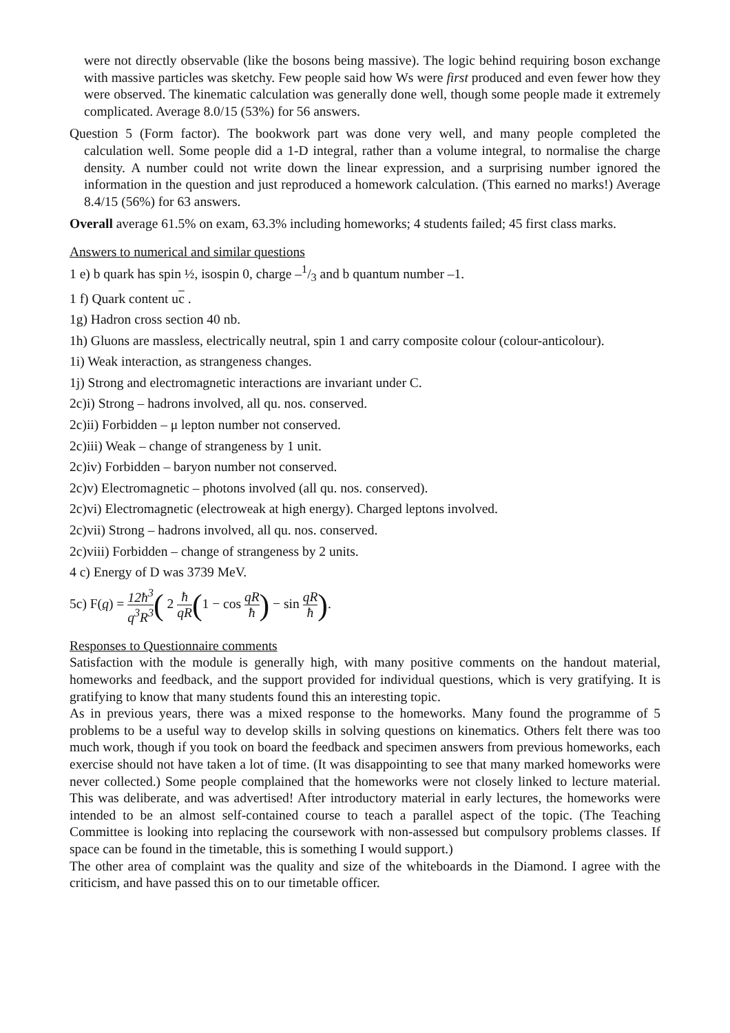were not directly observable (like the bosons being massive). The logic behind requiring boson exchange with massive particles was sketchy. Few people said how Ws were first produced and even fewer how they were observed. The kinematic calculation was generally done well, though some people made it extremely complicated. Average 8.0/15 (53%) for 56 answers.
Question 5 (Form factor). The bookwork part was done very well, and many people completed the calculation well. Some people did a 1-D integral, rather than a volume integral, to normalise the charge density. A number could not write down the linear expression, and a surprising number ignored the information in the question and just reproduced a homework calculation. (This earned no marks!) Average 8.4/15 (56%) for 63 answers.
Overall average 61.5% on exam, 63.3% including homeworks; 4 students failed; 45 first class marks.
Answers to numerical and similar questions
1 e) b quark has spin ½, isospin 0, charge –1/3 and b quantum number –1.
1 f) Quark content uc .
1g) Hadron cross section 40 nb.
1h) Gluons are massless, electrically neutral, spin 1 and carry composite colour (colour-anticolour).
1i) Weak interaction, as strangeness changes.
1j) Strong and electromagnetic interactions are invariant under C.
2c)i) Strong – hadrons involved, all qu. nos. conserved.
2c)ii) Forbidden – μ lepton number not conserved.
2c)iii) Weak – change of strangeness by 1 unit.
2c)iv) Forbidden – baryon number not conserved.
2c)v) Electromagnetic – photons involved (all qu. nos. conserved).
2c)vi) Electromagnetic (electroweak at high energy). Charged leptons involved.
2c)vii) Strong – hadrons involved, all qu. nos. conserved.
2c)viii) Forbidden – change of strangeness by 2 units.
4 c) Energy of D was 3739 MeV.
5c) F(q) = 12ħ<sup>3</sup> q<sup>3</sup>R<sup>3</sup>( 2 ħ qR(1 − cos qR ħ) − sin qR ħ).
Responses to Questionnaire comments
Satisfaction with the module is generally high, with many positive comments on the handout material, homeworks and feedback, and the support provided for individual questions, which is very gratifying. It is gratifying to know that many students found this an interesting topic.
As in previous years, there was a mixed response to the homeworks. Many found the programme of 5 problems to be a useful way to develop skills in solving questions on kinematics. Others felt there was too much work, though if you took on board the feedback and specimen answers from previous homeworks, each exercise should not have taken a lot of time. (It was disappointing to see that many marked homeworks were never collected.) Some people complained that the homeworks were not closely linked to lecture material. This was deliberate, and was advertised! After introductory material in early lectures, the homeworks were intended to be an almost self-contained course to teach a parallel aspect of the topic. (The Teaching Committee is looking into replacing the coursework with non-assessed but compulsory problems classes. If space can be found in the timetable, this is something I would support.)
The other area of complaint was the quality and size of the whiteboards in the Diamond. I agree with the criticism, and have passed this on to our timetable officer.